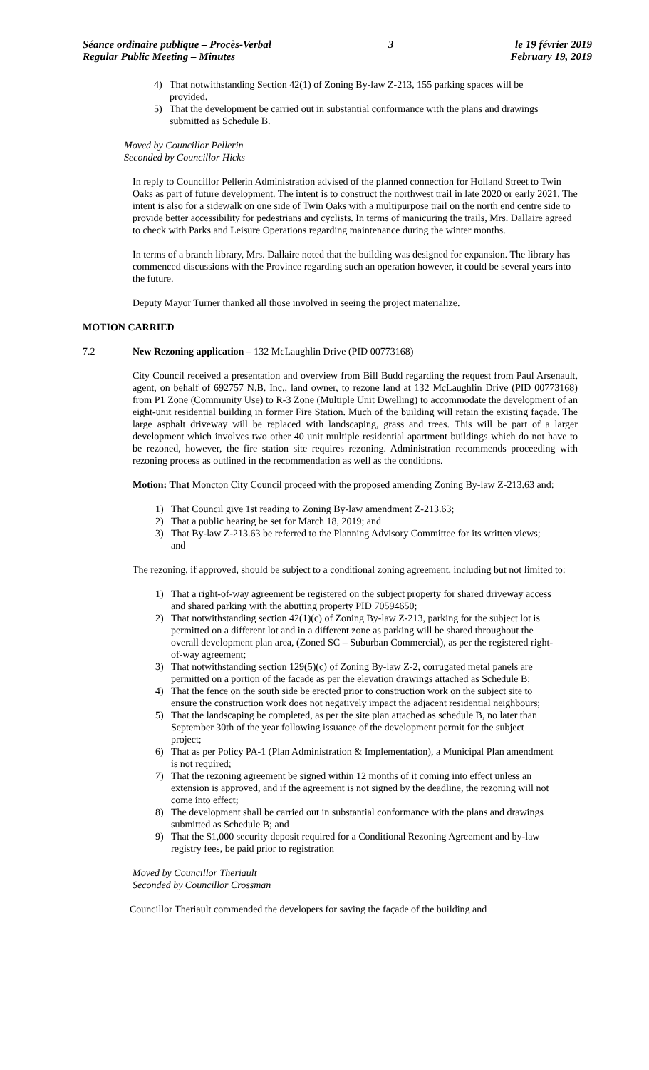Séance ordinaire publique – Procès-Verbal
Regular Public Meeting – Minutes
3 le 19 février 2019
February 19, 2019
4) That notwithstanding Section 42(1) of Zoning By-law Z-213, 155 parking spaces will be provided.
5) That the development be carried out in substantial conformance with the plans and drawings submitted as Schedule B.
Moved by Councillor Pellerin
Seconded by Councillor Hicks
In reply to Councillor Pellerin Administration advised of the planned connection for Holland Street to Twin Oaks as part of future development. The intent is to construct the northwest trail in late 2020 or early 2021. The intent is also for a sidewalk on one side of Twin Oaks with a multipurpose trail on the north end centre side to provide better accessibility for pedestrians and cyclists. In terms of manicuring the trails, Mrs. Dallaire agreed to check with Parks and Leisure Operations regarding maintenance during the winter months.
In terms of a branch library, Mrs. Dallaire noted that the building was designed for expansion. The library has commenced discussions with the Province regarding such an operation however, it could be several years into the future.
Deputy Mayor Turner thanked all those involved in seeing the project materialize.
MOTION CARRIED
7.2 New Rezoning application – 132 McLaughlin Drive (PID 00773168)
City Council received a presentation and overview from Bill Budd regarding the request from Paul Arsenault, agent, on behalf of 692757 N.B. Inc., land owner, to rezone land at 132 McLaughlin Drive (PID 00773168) from P1 Zone (Community Use) to R-3 Zone (Multiple Unit Dwelling) to accommodate the development of an eight-unit residential building in former Fire Station. Much of the building will retain the existing façade. The large asphalt driveway will be replaced with landscaping, grass and trees. This will be part of a larger development which involves two other 40 unit multiple residential apartment buildings which do not have to be rezoned, however, the fire station site requires rezoning. Administration recommends proceeding with rezoning process as outlined in the recommendation as well as the conditions.
Motion: That Moncton City Council proceed with the proposed amending Zoning By-law Z-213.63 and:
1) That Council give 1st reading to Zoning By-law amendment Z-213.63;
2) That a public hearing be set for March 18, 2019; and
3) That By-law Z-213.63 be referred to the Planning Advisory Committee for its written views; and
The rezoning, if approved, should be subject to a conditional zoning agreement, including but not limited to:
1) That a right-of-way agreement be registered on the subject property for shared driveway access and shared parking with the abutting property PID 70594650;
2) That notwithstanding section 42(1)(c) of Zoning By-law Z-213, parking for the subject lot is permitted on a different lot and in a different zone as parking will be shared throughout the overall development plan area, (Zoned SC – Suburban Commercial), as per the registered right-of-way agreement;
3) That notwithstanding section 129(5)(c) of Zoning By-law Z-2, corrugated metal panels are permitted on a portion of the facade as per the elevation drawings attached as Schedule B;
4) That the fence on the south side be erected prior to construction work on the subject site to ensure the construction work does not negatively impact the adjacent residential neighbours;
5) That the landscaping be completed, as per the site plan attached as schedule B, no later than September 30th of the year following issuance of the development permit for the subject project;
6) That as per Policy PA-1 (Plan Administration & Implementation), a Municipal Plan amendment is not required;
7) That the rezoning agreement be signed within 12 months of it coming into effect unless an extension is approved, and if the agreement is not signed by the deadline, the rezoning will not come into effect;
8) The development shall be carried out in substantial conformance with the plans and drawings submitted as Schedule B; and
9) That the $1,000 security deposit required for a Conditional Rezoning Agreement and by-law registry fees, be paid prior to registration
Moved by Councillor Theriault
Seconded by Councillor Crossman
Councillor Theriault commended the developers for saving the façade of the building and